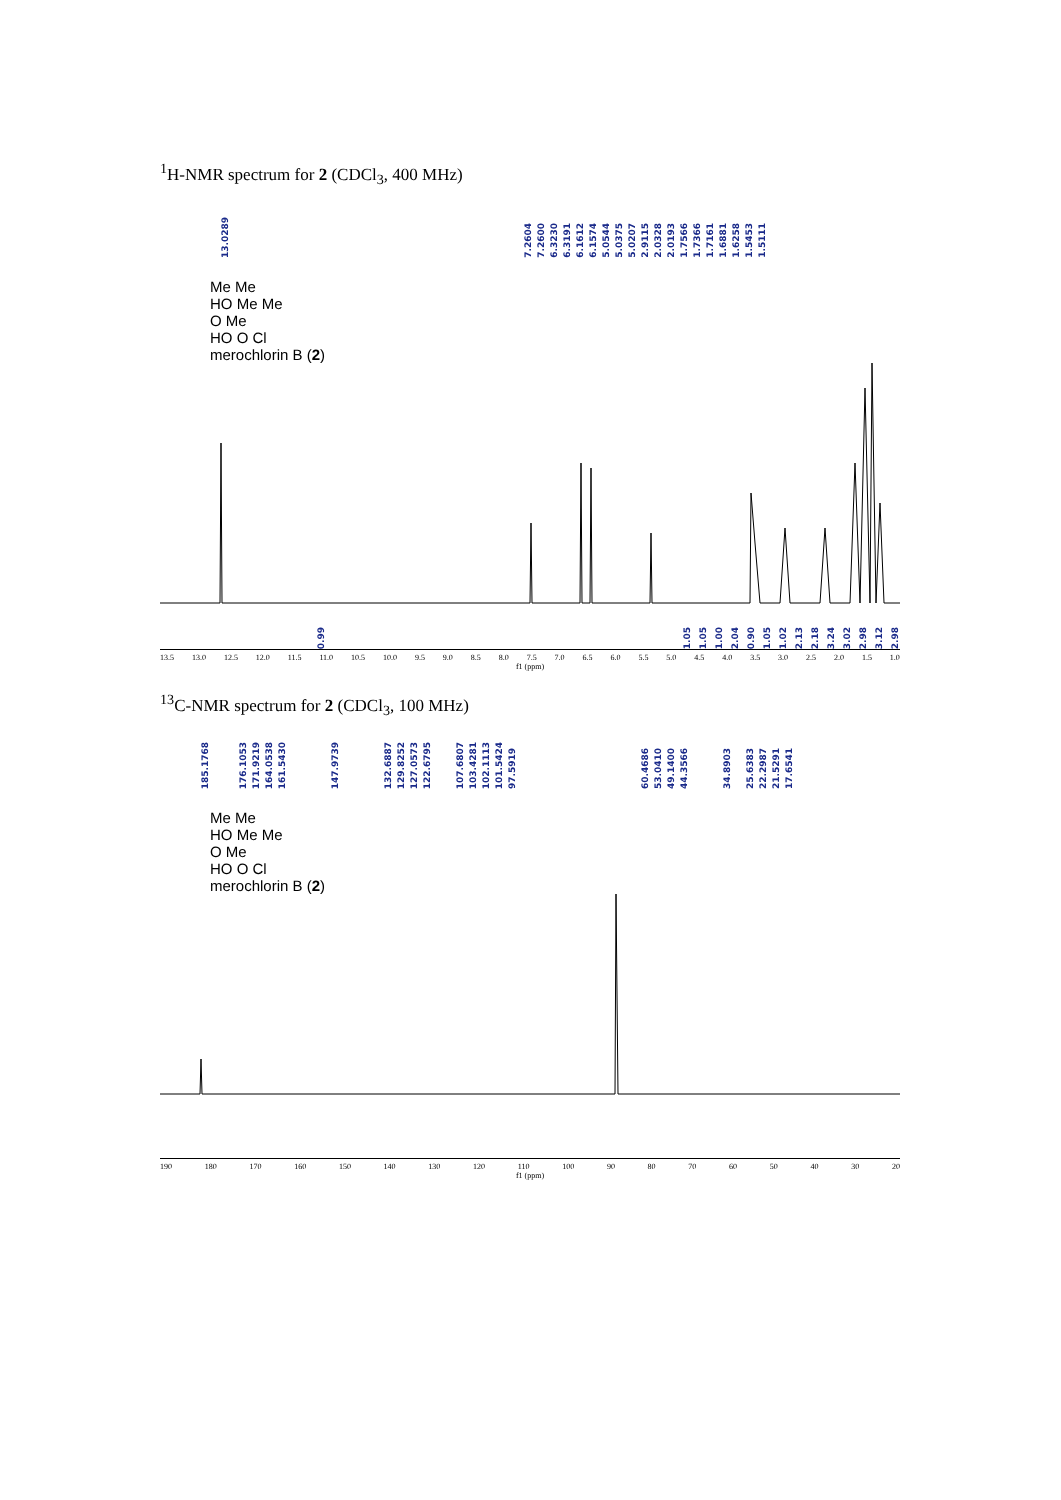<sup>1</sup>H-NMR spectrum for 2 (CDCl<sub>3</sub>, 400 MHz)
13.0289 7.2604 7.2600 6.3230 6.3191 6.1612 6.1574 5.0544 5.0375 5.0207 2.9115 2.0328 2.0193 1.7566 1.7366 1.7161 1.6881 1.6258 1.5453 1.5111
Me Me
HO Me Me
O Me
HO O Cl
merochlorin B (2)
0.99 1.05 1.05 1.00 2.04 0.90 1.05 1.02 2.13 2.18 3.24 3.02 2.98 3.12 2.98
13.5 13.0 12.5 12.0 11.5 11.0 10.5 10.0 9.5 9.0 8.5 8.0 7.5 7.0 6.5 6.0 5.5 5.0 4.5 4.0 3.5 3.0 2.5 2.0 1.5 1.0
f1 (ppm)
<sup>13</sup>C-NMR spectrum for 2 (CDCl<sub>3</sub>, 100 MHz)
185.1768 176.1053 171.9219 164.0538 161.5430 147.9739 132.6887 129.8252 127.0573 122.6795 107.6807 103.4281 102.1113 101.5424 97.5919 60.4686 53.0410 49.1400 44.3566 34.8903 25.6383 22.2987 21.5291 17.6541
Me Me
HO Me Me
O Me
HO O Cl
merochlorin B (2)
190 180 170 160 150 140 130 120 110 100 90 80 70 60 50 40 30 20
f1 (ppm)